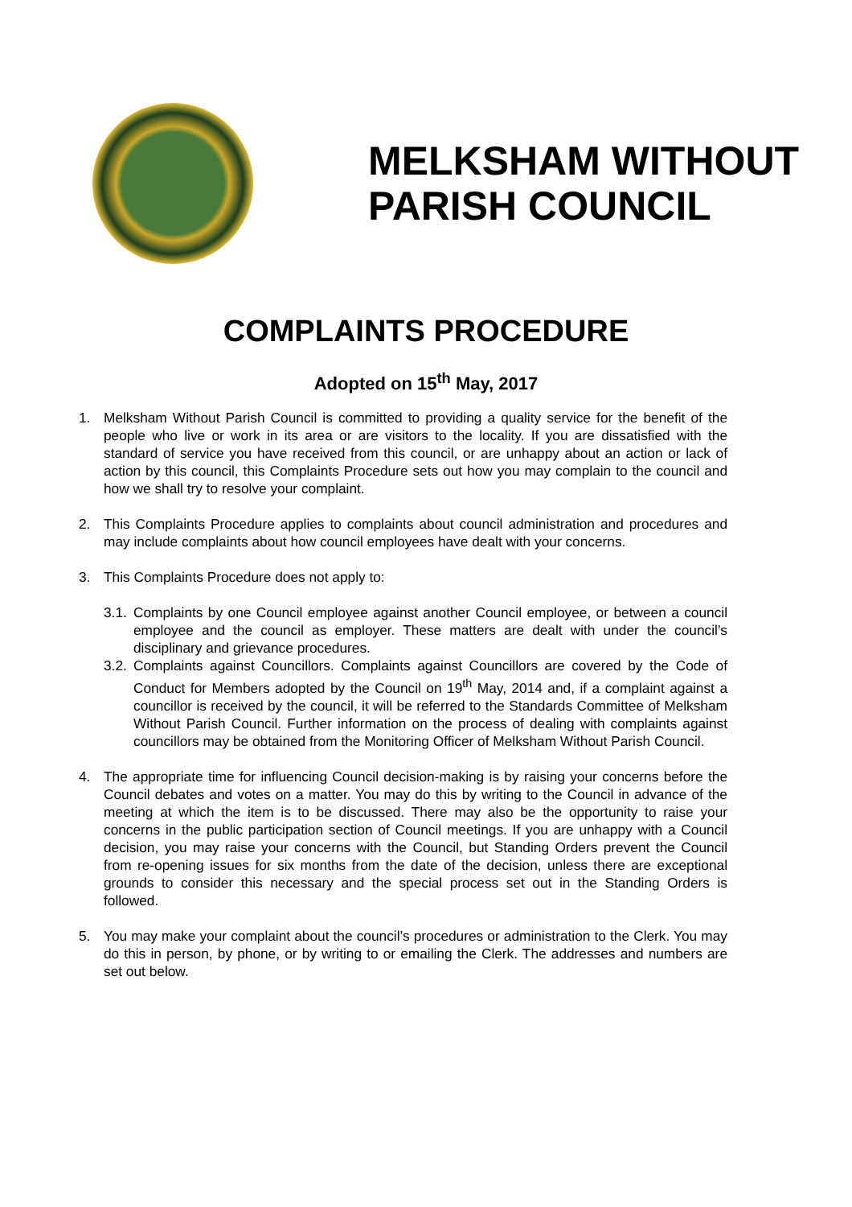MELKSHAM WITHOUT
PARISH COUNCIL
COMPLAINTS PROCEDURE
Adopted on 15<sup>th</sup> May, 2017
1. Melksham Without Parish Council is committed to providing a quality service for the benefit of the people who live or work in its area or are visitors to the locality. If you are dissatisfied with the standard of service you have received from this council, or are unhappy about an action or lack of action by this council, this Complaints Procedure sets out how you may complain to the council and how we shall try to resolve your complaint.
2. This Complaints Procedure applies to complaints about council administration and procedures and may include complaints about how council employees have dealt with your concerns.
3. This Complaints Procedure does not apply to:
3.1.
Complaints by one Council employee against another Council employee, or between a council employee and the council as employer. These matters are dealt with under the council’s disciplinary and grievance procedures.
3.2.
Complaints against Councillors. Complaints against Councillors are covered by the Code of Conduct for Members adopted by the Council on 19<sup>th</sup> May, 2014 and, if a complaint against a councillor is received by the council, it will be referred to the Standards Committee of Melksham Without Parish Council. Further information on the process of dealing with complaints against councillors may be obtained from the Monitoring Officer of Melksham Without Parish Council.
4. The appropriate time for influencing Council decision-making is by raising your concerns before the Council debates and votes on a matter. You may do this by writing to the Council in advance of the meeting at which the item is to be discussed. There may also be the opportunity to raise your concerns in the public participation section of Council meetings. If you are unhappy with a Council decision, you may raise your concerns with the Council, but Standing Orders prevent the Council from re-opening issues for six months from the date of the decision, unless there are exceptional grounds to consider this necessary and the special process set out in the Standing Orders is followed.
5. You may make your complaint about the council’s procedures or administration to the Clerk. You may do this in person, by phone, or by writing to or emailing the Clerk. The addresses and numbers are set out below.